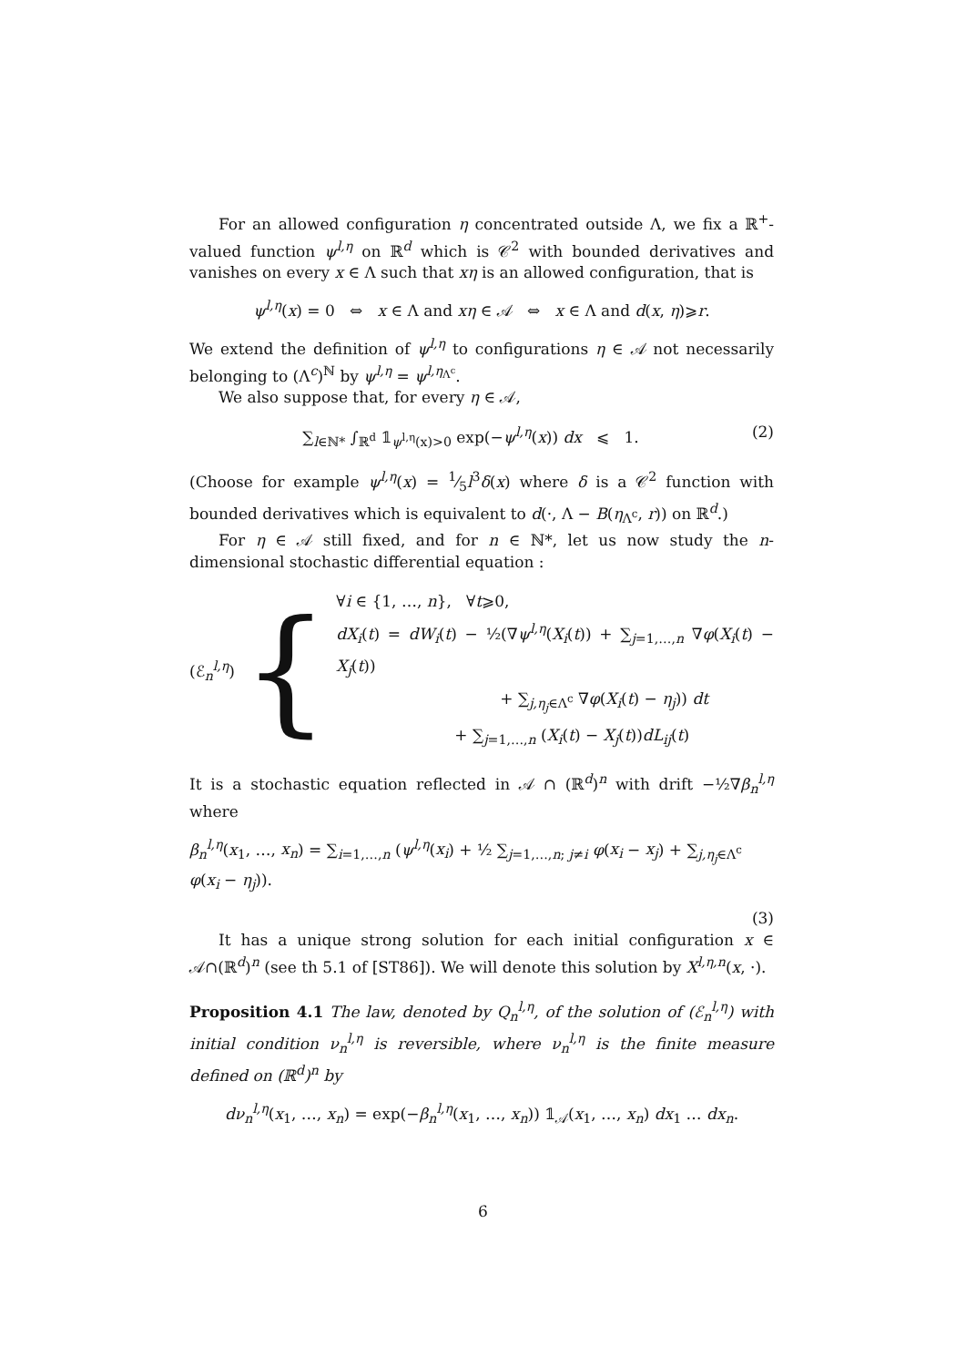For an allowed configuration η concentrated outside Λ, we fix a ℝ<sup>+</sup>-valued function ψ<sup>l,η</sup> on ℝ<sup>d</sup> which is 𝒞<sup>2</sup> with bounded derivatives and vanishes on every x ∈ Λ such that xη is an allowed configuration, that is
ψ<sup>l,η</sup>(x) = 0 ⇔ x ∈ Λ and xη ∈ 𝒜 ⇔ x ∈ Λ and d(x, η)⩾r.
We extend the definition of ψ<sup>l,η</sup> to configurations η ∈ 𝒜 not necessarily belonging to (Λ<sup>c</sup>)<sup>ℕ</sup> by ψ<sup>l,η</sup> = ψ<sup>l,η<sub>Λ<sup>c</sup></sub></sup>.
We also suppose that, for every η ∈ 𝒜,
∑<sub>l∈ℕ*</sub> ∫<sub>ℝ<sup>d</sup></sub> 𝟙<sub>ψ<sup>l,η</sup>(x)>0</sub> exp(−ψ<sup>l,η</sup>(x)) dx ⩽ 1. (2)
(Choose for example ψ<sup>l,η</sup>(x) = 1⁄5l<sup>3</sup>δ(x) where δ is a 𝒞<sup>2</sup> function with bounded derivatives which is equivalent to d(·, Λ − B(η<sub>Λ<sup>c</sup></sub>, r)) on ℝ<sup>d</sup>.)
For η ∈ 𝒜 still fixed, and for n ∈ ℕ*, let us now study the n-dimensional stochastic differential equation :
(ℰ<sub>n</sub><sup>l,η</sup>) {
∀i ∈ {1, …, n}, ∀t⩾0,
dX<sub>i</sub>(t) = dW<sub>i</sub>(t) − ½(∇ψ<sup>l,η</sup>(X<sub>i</sub>(t)) + ∑<sub>j=1,…,n</sub> ∇φ(X<sub>i</sub>(t) − X<sub>j</sub>(t))
+ ∑<sub>j,η<sub>j</sub>∈Λ<sup>c</sup></sub> ∇φ(X<sub>i</sub>(t) − η<sub>j</sub>)) dt
+ ∑<sub>j=1,…,n</sub> (X<sub>i</sub>(t) − X<sub>j</sub>(t))dL<sub>ij</sub>(t)
It is a stochastic equation reflected in 𝒜 ∩ (ℝ<sup>d</sup>)<sup>n</sup> with drift −½∇β<sub>n</sub><sup>l,η</sup> where
β<sub>n</sub><sup>l,η</sup>(x<sub>1</sub>, …, x<sub>n</sub>) = ∑<sub>i=1,…,n</sub> (ψ<sup>l,η</sup>(x<sub>i</sub>) + ½ ∑<sub>j=1,…,n; j≠i</sub> φ(x<sub>i</sub> − x<sub>j</sub>) + ∑<sub>j,η<sub>j</sub>∈Λ<sup>c</sup></sub> φ(x<sub>i</sub> − η<sub>j</sub>)).
(3)
It has a unique strong solution for each initial configuration x ∈ 𝒜∩(ℝ<sup>d</sup>)<sup>n</sup> (see th 5.1 of [ST86]). We will denote this solution by X<sup>l,η,n</sup>(x, ·).
Proposition 4.1 The law, denoted by Q<sub>n</sub><sup>l,η</sup>, of the solution of (ℰ<sub>n</sub><sup>l,η</sup>) with initial condition ν<sub>n</sub><sup>l,η</sup> is reversible, where ν<sub>n</sub><sup>l,η</sup> is the finite measure defined on (ℝ<sup>d</sup>)<sup>n</sup> by
dν<sub>n</sub><sup>l,η</sup>(x<sub>1</sub>, …, x<sub>n</sub>) = exp(−β<sub>n</sub><sup>l,η</sup>(x<sub>1</sub>, …, x<sub>n</sub>)) 𝟙<sub>𝒜</sub>(x<sub>1</sub>, …, x<sub>n</sub>) dx<sub>1</sub> … dx<sub>n</sub>.
6